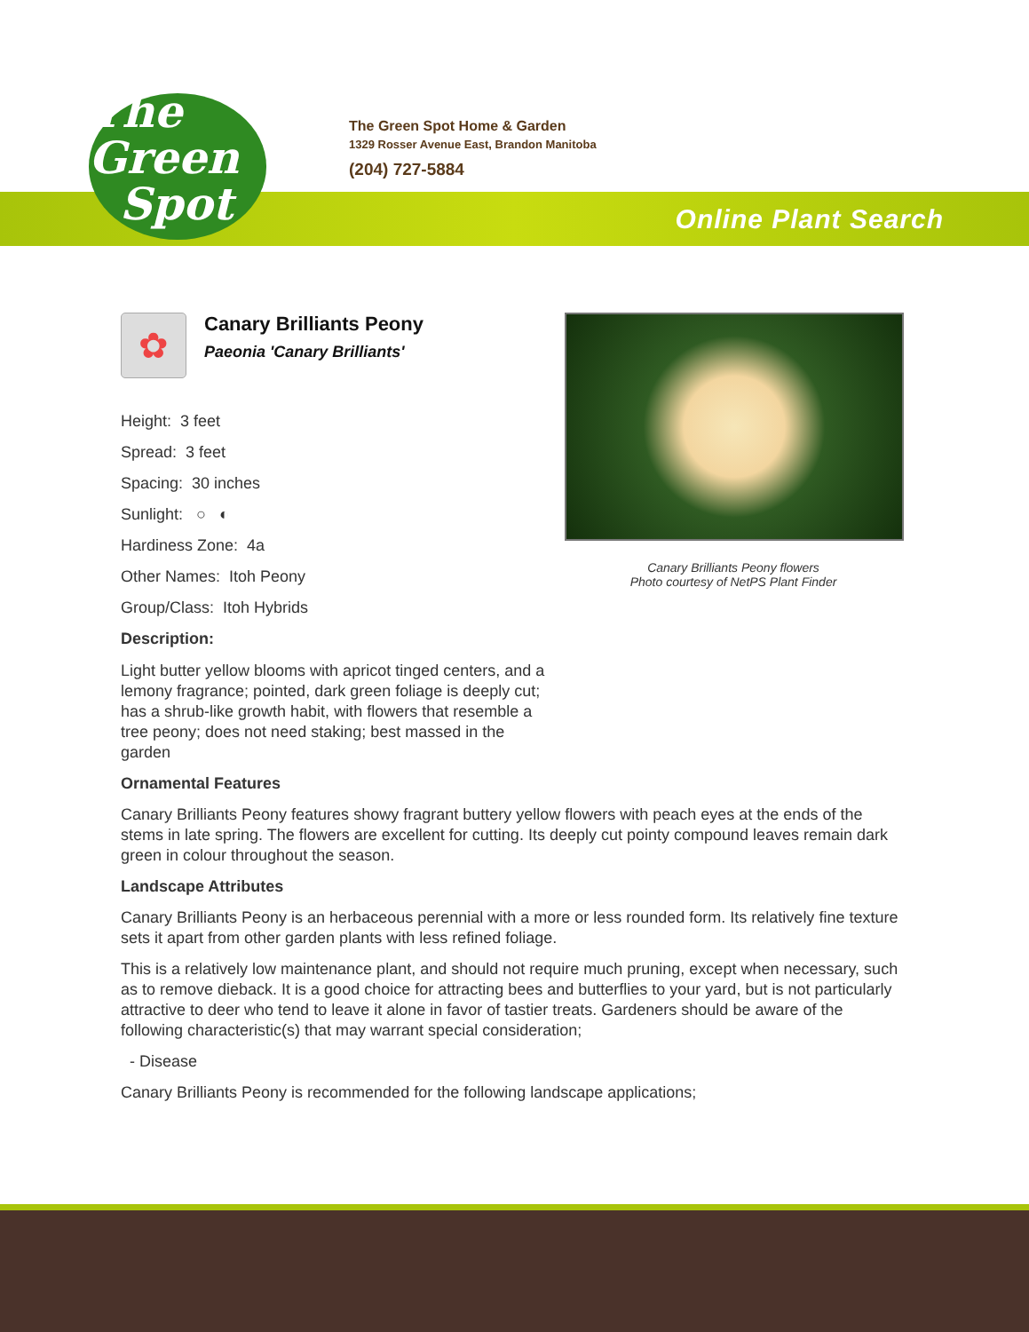The
Green
Spot
The Green Spot Home & Garden
1329 Rosser Avenue East, Brandon Manitoba
(204) 727-5884
Online Plant Search
Canary Brilliants Peony flowers
Photo courtesy of NetPS Plant Finder
✿
Canary Brilliants Peony
Paeonia 'Canary Brilliants'
Height: 3 feet
Spread: 3 feet
Spacing: 30 inches
Sunlight: ○ ◐
Hardiness Zone: 4a
Other Names: Itoh Peony
Group/Class: Itoh Hybrids
Description:
Light butter yellow blooms with apricot tinged centers, and a lemony fragrance; pointed, dark green foliage is deeply cut; has a shrub-like growth habit, with flowers that resemble a tree peony; does not need staking; best massed in the garden
Ornamental Features
Canary Brilliants Peony features showy fragrant buttery yellow flowers with peach eyes at the ends of the stems in late spring. The flowers are excellent for cutting. Its deeply cut pointy compound leaves remain dark green in colour throughout the season.
Landscape Attributes
Canary Brilliants Peony is an herbaceous perennial with a more or less rounded form. Its relatively fine texture sets it apart from other garden plants with less refined foliage.
This is a relatively low maintenance plant, and should not require much pruning, except when necessary, such as to remove dieback. It is a good choice for attracting bees and butterflies to your yard, but is not particularly attractive to deer who tend to leave it alone in favor of tastier treats. Gardeners should be aware of the following characteristic(s) that may warrant special consideration;
- Disease
Canary Brilliants Peony is recommended for the following landscape applications;